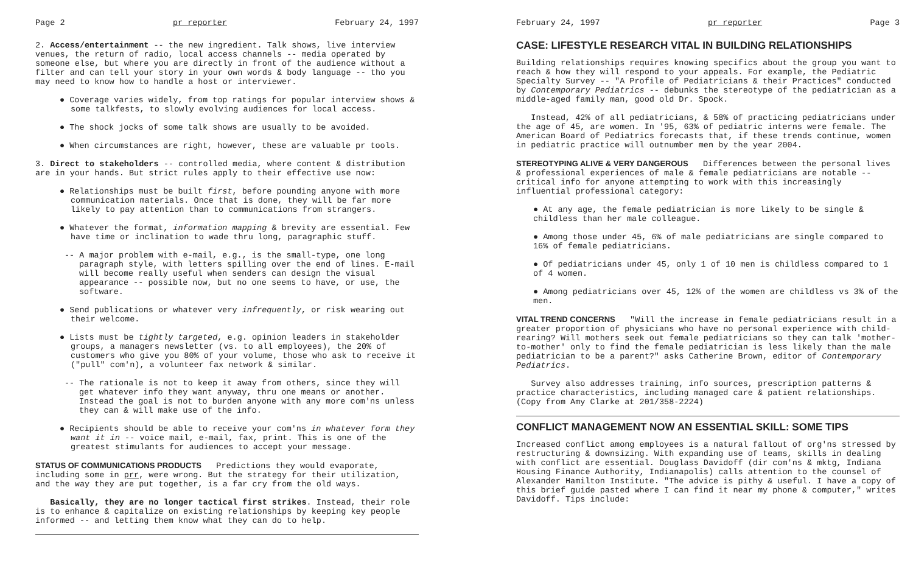Page 2 pr reporter February 24, 1997
2. Access/entertainment -- the new ingredient. Talk shows, live interview venues, the return of radio, local access channels -- media operated by someone else, but where you are directly in front of the audience without a filter and can tell your story in your own words & body language -- tho you may need to know how to handle a host or interviewer.
● Coverage varies widely, from top ratings for popular interview shows & some talkfests, to slowly evolving audiences for local access.
● The shock jocks of some talk shows are usually to be avoided.
● When circumstances are right, however, these are valuable pr tools.
3. Direct to stakeholders -- controlled media, where content & distribution are in your hands. But strict rules apply to their effective use now:
● Relationships must be built first, before pounding anyone with more communication materials. Once that is done, they will be far more likely to pay attention than to communications from strangers.
● Whatever the format, information mapping & brevity are essential. Few have time or inclination to wade thru long, paragraphic stuff.
-- A major problem with e-mail, e.g., is the small-type, one long paragraph style, with letters spilling over the end of lines. E-mail will become really useful when senders can design the visual appearance -- possible now, but no one seems to have, or use, the software.
● Send publications or whatever very infrequently, or risk wearing out their welcome.
● Lists must be tightly targeted, e.g. opinion leaders in stakeholder groups, a managers newsletter (vs. to all employees), the 20% of customers who give you 80% of your volume, those who ask to receive it ("pull" com'n), a volunteer fax network & similar.
-- The rationale is not to keep it away from others, since they will get whatever info they want anyway, thru one means or another. Instead the goal is not to burden anyone with any more com'ns unless they can & will make use of the info.
● Recipients should be able to receive your com'ns in whatever form they want it in -- voice mail, e-mail, fax, print. This is one of the greatest stimulants for audiences to accept your message.
STATUS OF COMMUNICATIONS PRODUCTS Predictions they would evaporate, including some in prr, were wrong. But the strategy for their utilization, and the way they are put together, is a far cry from the old ways.
Basically, they are no longer tactical first strikes. Instead, their role is to enhance & capitalize on existing relationships by keeping key people informed -- and letting them know what they can do to help.
February 24, 1997 pr reporter Page 3
CASE: LIFESTYLE RESEARCH VITAL IN BUILDING RELATIONSHIPS
Building relationships requires knowing specifics about the group you want to reach & how they will respond to your appeals. For example, the Pediatric Specialty Survey -- "A Profile of Pediatricians & their Practices" conducted by Contemporary Pediatrics -- debunks the stereotype of the pediatrician as a middle-aged family man, good old Dr. Spock.
Instead, 42% of all pediatricians, & 58% of practicing pediatricians under the age of 45, are women. In '95, 63% of pediatric interns were female. The American Board of Pediatrics forecasts that, if these trends continue, women in pediatric practice will outnumber men by the year 2004.
STEREOTYPING ALIVE & VERY DANGEROUS Differences between the personal lives & professional experiences of male & female pediatricians are notable -- critical info for anyone attempting to work with this increasingly influential professional category:
● At any age, the female pediatrician is more likely to be single & childless than her male colleague.
● Among those under 45, 6% of male pediatricians are single compared to 16% of female pediatricians.
● Of pediatricians under 45, only 1 of 10 men is childless compared to 1 of 4 women.
● Among pediatricians over 45, 12% of the women are childless vs 3% of the men.
VITAL TREND CONCERNS "Will the increase in female pediatricians result in a greater proportion of physicians who have no personal experience with child-rearing? Will mothers seek out female pediatricians so they can talk 'mother-to-mother' only to find the female pediatrician is less likely than the male pediatrician to be a parent?" asks Catherine Brown, editor of Contemporary Pediatrics.
Survey also addresses training, info sources, prescription patterns & practice characteristics, including managed care & patient relationships. (Copy from Amy Clarke at 201/358-2224)
CONFLICT MANAGEMENT NOW AN ESSENTIAL SKILL: SOME TIPS
Increased conflict among employees is a natural fallout of org'ns stressed by restructuring & downsizing. With expanding use of teams, skills in dealing with conflict are essential. Douglass Davidoff (dir com'ns & mktg, Indiana Housing Finance Authority, Indianapolis) calls attention to the counsel of Alexander Hamilton Institute. "The advice is pithy & useful. I have a copy of this brief guide pasted where I can find it near my phone & computer," writes Davidoff. Tips include: